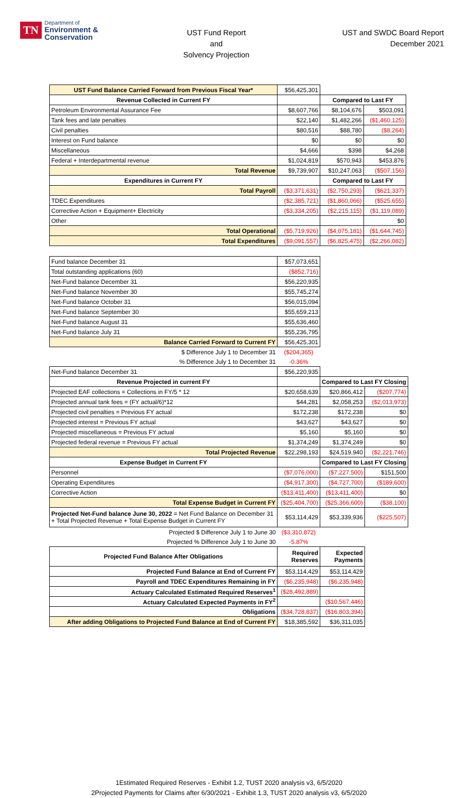TN Department of
Environment &
Conservation
UST Fund Report
and
Solvency Projection
UST and SWDC Board Report
December 2021
| UST Fund Balance Carried Forward from Previous Fiscal Year* | $56,425,301 | | |
| Revenue Collected in Current FY | | Compared to Last FY | |
| Petroleum Environmental Assurance Fee | $8,607,766 | $8,104,676 | $503,091 |
| Tank fees and late penalties | $22,140 | $1,482,266 | ($1,460,125) |
| Civil penalties | $80,516 | $88,780 | ($8,264) |
| Interest on Fund balance | $0 | $0 | $0 |
| Miscellaneous | $4,666 | $398 | $4,268 |
| Federal + Interdepartmental revenue | $1,024,819 | $570,943 | $453,876 |
| Total Revenue | $9,739,907 | $10,247,063 | ($507,156) |
| Expenditures in Current FY | | Compared to Last FY | |
| Total Payroll | ($3,371,631) | ($2,750,293) | ($621,337) |
| TDEC Expenditures | ($2,385,721) | ($1,860,066) | ($525,655) |
| Corrective Action + Equipment+ Electricity | ($3,334,205) | ($2,215,115) | ($1,119,089) |
| Other | | | $0 |
| Total Operational | ($5,719,926) | ($4,075,181) | ($1,644,745) |
| Total Expenditures | ($9,091,557) | ($6,825,475) | ($2,266,082) |
| Fund balance December 31 | $57,073,651 | | |
| Total outstanding applications (60) | ($852,716) | | |
| Net-Fund balance December 31 | $56,220,935 | | |
| Net-Fund balance November 30 | $55,745,274 | | |
| Net-Fund balance October 31 | $56,015,094 | | |
| Net-Fund balance September 30 | $55,659,213 | | |
| Net-Fund balance August 31 | $55,636,460 | | |
| Net-Fund balance July 31 | $55,236,795 | | |
| Balance Carried Forward to Current FY | $56,425,301 | | |
| $ Difference July 1 to December 31 | ($204,365) | | |
| % Difference July 1 to December 31 | -0.36% | | |
| Net-Fund balance December 31 | $56,220,935 | | |
| Revenue Projected in current FY | | Compared to Last FY Closing | |
| Projected EAF collections = Collections in FY/5 * 12 | $20,658,639 | $20,866,412 | ($207,774) |
| Projected annual tank fees = (FY actual/6)*12 | $44,281 | $2,058,253 | ($2,013,973) |
| Projected civil penalties = Previous FY actual | $172,238 | $172,238 | $0 |
| Projected interest = Previous FY actual | $43,627 | $43,627 | $0 |
| Projected miscellaneous = Previous FY actual | $5,160 | $5,160 | $0 |
| Projected federal revenue = Previous FY actual | $1,374,249 | $1,374,249 | $0 |
| Total Projected Revenue | $22,298,193 | $24,519,940 | ($2,221,746) |
| Expense Budget in Current FY | | Compared to Last FY Closing | |
| Personnel | ($7,076,000) | ($7,227,500) | $151,500 |
| Operating Expenditures | ($4,917,300) | ($4,727,700) | ($189,600) |
| Corrective Action | ($13,411,400) | ($13,411,400) | $0 |
| Total Expense Budget in Current FY | ($25,404,700) | ($25,366,600) | ($38,100) |
| Projected Net-Fund balance June 30, 2022 = Net Fund Balance on December 31 + Total Projected Revenue + Total Expense Budget in Current FY | $53,114,429 | $53,339,936 | ($225,507) |
| Projected $ Difference July 1 to June 30 | ($3,310,872) | | |
| Projected % Difference July 1 to June 30 | -5.87% | | |
| Projected Fund Balance After Obligations | Required Reserves | Expected Payments | |
| Projected Fund Balance at End of Current FY | $53,114,429 | $53,114,429 | |
| Payroll and TDEC Expenditures Remaining in FY | ($6,235,948) | ($6,235,948) | |
| Actuary Calculated Estimated Required Reserves<sup>1</sup> | ($28,492,889) | | |
| Actuary Calculated Expected Payments in FY<sup>2</sup> | | ($10,567,446) | |
| Obligations | ($34,728,837) | ($16,803,394) | |
| After adding Obligations to Projected Fund Balance at End of Current FY | $18,385,592 | $36,311,035 | |
1Estimated Required Reserves - Exhibit 1.2, TUST 2020 analysis v3, 6/5/2020
2Projected Payments for Claims after 6/30/2021 - Exhibit 1.3, TUST 2020 analysis v3, 6/5/2020